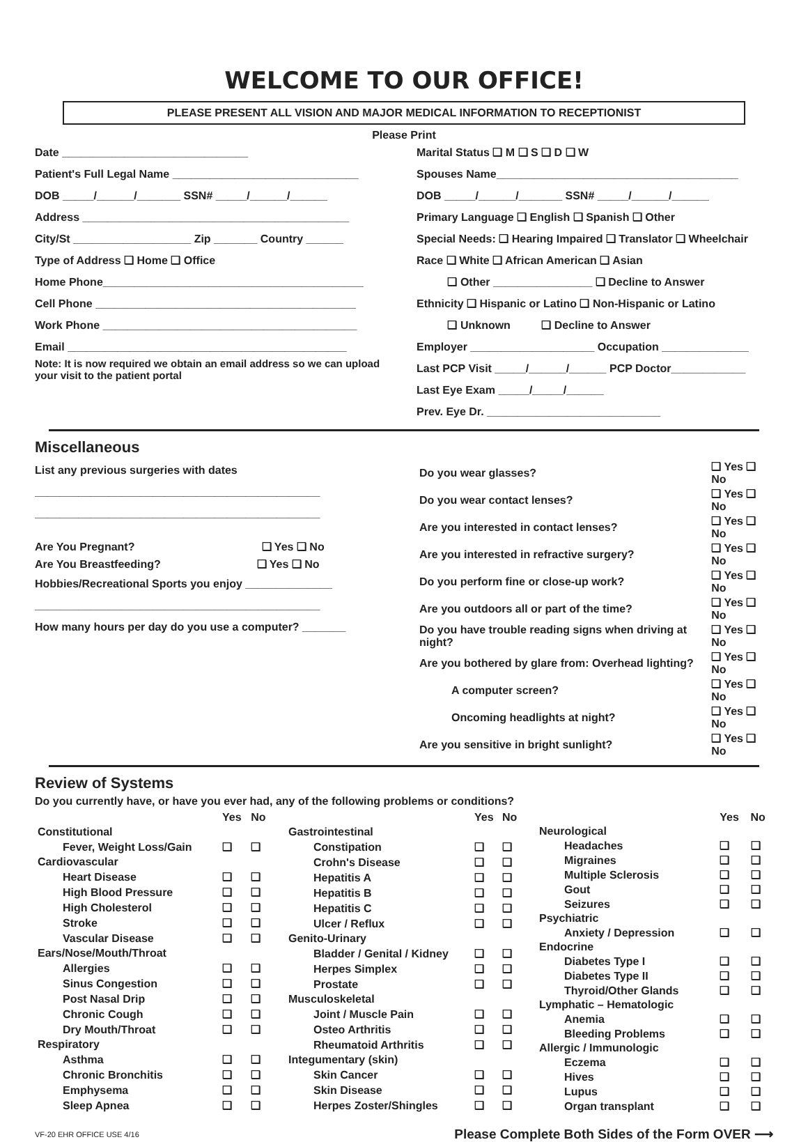WELCOME TO OUR OFFICE!
PLEASE PRESENT ALL VISION AND MAJOR MEDICAL INFORMATION TO RECEPTIONIST
Please Print
Date ______________________________
Patient's Full Legal Name ______________________________
DOB _____/______/_______ SSN# _____/______/______
Address ___________________________________________
City/St ___________________ Zip _______ Country ______
Type of Address ❑ Home ❑ Office
Home Phone__________________________________________
Cell Phone __________________________________________
Work Phone _________________________________________
Email _____________________________________________
Note: It is now required we obtain an email address so we can upload your visit to the patient portal
Marital Status ❑ M ❑ S ❑ D ❑ W
Spouses Name_______________________________________
DOB _____/______/_______ SSN# _____/______/______
Primary Language ❑ English ❑ Spanish ❑ Other
Special Needs: ❑ Hearing Impaired ❑ Translator ❑ Wheelchair
Race ❑ White ❑ African American ❑ Asian
❑ Other ________________ ❑ Decline to Answer
Ethnicity ❑ Hispanic or Latino ❑ Non-Hispanic or Latino
❑ Unknown ❑ Decline to Answer
Employer ____________________ Occupation ______________
Last PCP Visit _____/______/______ PCP Doctor____________
Last Eye Exam _____/_____/______
Prev. Eye Dr. ____________________________
Miscellaneous
List any previous surgeries with dates
______________________________________________
______________________________________________
Are You Pregnant? ❑ Yes ❑ No
Are You Breastfeeding? ❑ Yes ❑ No
Hobbies/Recreational Sports you enjoy ______________
______________________________________________
How many hours per day do you use a computer? _______
| Do you wear glasses? | ❑ Yes ❑ No |
| Do you wear contact lenses? | ❑ Yes ❑ No |
| Are you interested in contact lenses? | ❑ Yes ❑ No |
| Are you interested in refractive surgery? | ❑ Yes ❑ No |
| Do you perform fine or close-up work? | ❑ Yes ❑ No |
| Are you outdoors all or part of the time? | ❑ Yes ❑ No |
| Do you have trouble reading signs when driving at night? | ❑ Yes ❑ No |
| Are you bothered by glare from: Overhead lighting? | ❑ Yes ❑ No |
| A computer screen? | ❑ Yes ❑ No |
| Oncoming headlights at night? | ❑ Yes ❑ No |
| Are you sensitive in bright sunlight? | ❑ Yes ❑ No |
Review of Systems
Do you currently have, or have you ever had, any of the following problems or conditions?
| | Yes | No |
| --- | --- | --- |
| Constitutional | | |
| Fever, Weight Loss/Gain | ❑ | ❑ |
| Cardiovascular | | |
| Heart Disease | ❑ | ❑ |
| High Blood Pressure | ❑ | ❑ |
| High Cholesterol | ❑ | ❑ |
| Stroke | ❑ | ❑ |
| Vascular Disease | ❑ | ❑ |
| Ears/Nose/Mouth/Throat | | |
| Allergies | ❑ | ❑ |
| Sinus Congestion | ❑ | ❑ |
| Post Nasal Drip | ❑ | ❑ |
| Chronic Cough | ❑ | ❑ |
| Dry Mouth/Throat | ❑ | ❑ |
| Respiratory | | |
| Asthma | ❑ | ❑ |
| Chronic Bronchitis | ❑ | ❑ |
| Emphysema | ❑ | ❑ |
| Sleep Apnea | ❑ | ❑ |
| | Yes | No |
| --- | --- | --- |
| Gastrointestinal | | |
| Constipation | ❑ | ❑ |
| Crohn's Disease | ❑ | ❑ |
| Hepatitis A | ❑ | ❑ |
| Hepatitis B | ❑ | ❑ |
| Hepatitis C | ❑ | ❑ |
| Ulcer / Reflux | ❑ | ❑ |
| Genito-Urinary | | |
| Bladder / Genital / Kidney | ❑ | ❑ |
| Herpes Simplex | ❑ | ❑ |
| Prostate | ❑ | ❑ |
| Musculoskeletal | | |
| Joint / Muscle Pain | ❑ | ❑ |
| Osteo Arthritis | ❑ | ❑ |
| Rheumatoid Arthritis | ❑ | ❑ |
| Integumentary (skin) | | |
| Skin Cancer | ❑ | ❑ |
| Skin Disease | ❑ | ❑ |
| Herpes Zoster/Shingles | ❑ | ❑ |
| | Yes | No |
| --- | --- | --- |
| Neurological | | |
| Headaches | ❑ | ❑ |
| Migraines | ❑ | ❑ |
| Multiple Sclerosis | ❑ | ❑ |
| Gout | ❑ | ❑ |
| Seizures | ❑ | ❑ |
| Psychiatric | | |
| Anxiety / Depression | ❑ | ❑ |
| Endocrine | | |
| Diabetes Type I | ❑ | ❑ |
| Diabetes Type II | ❑ | ❑ |
| Thyroid/Other Glands | ❑ | ❑ |
| Lymphatic – Hematologic | | |
| Anemia | ❑ | ❑ |
| Bleeding Problems | ❑ | ❑ |
| Allergic / Immunologic | | |
| Eczema | ❑ | ❑ |
| Hives | ❑ | ❑ |
| Lupus | ❑ | ❑ |
| Organ transplant | ❑ | ❑ |
VF-20 EHR OFFICE USE 4/16 Please Complete Both Sides of the Form OVER ⟶